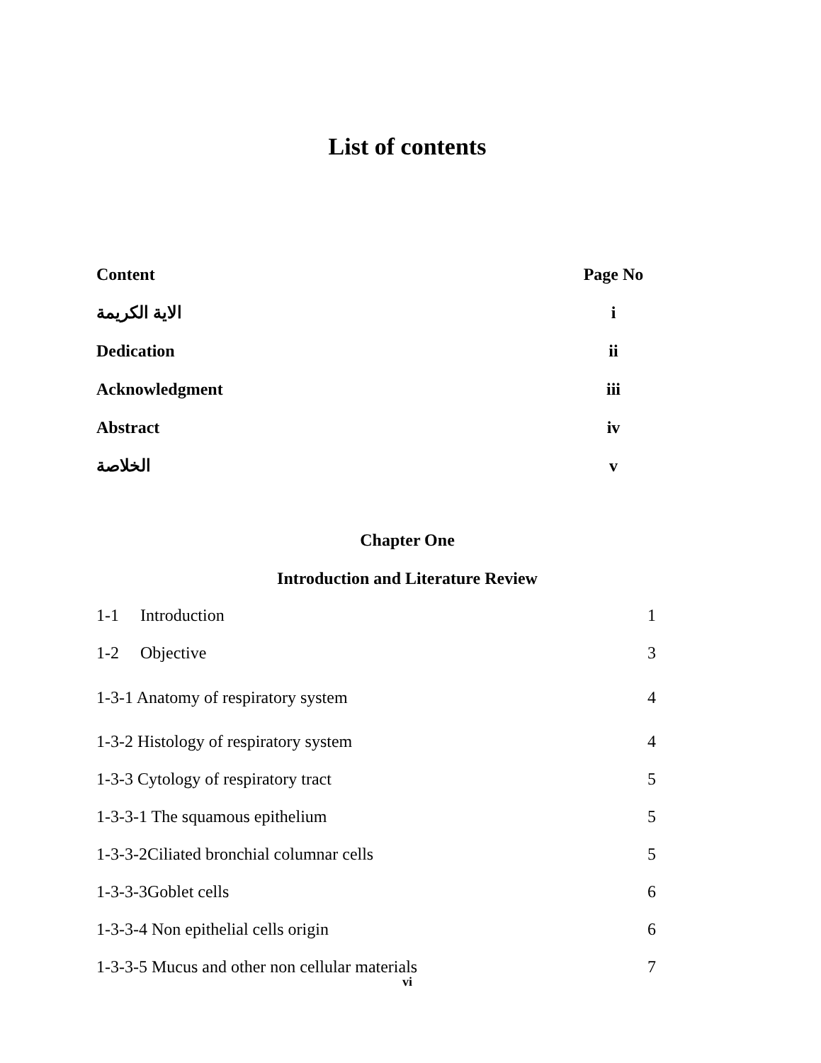List of contents
| Content | Page No |
| --- | --- |
| الاية الكريمة | i |
| Dedication | ii |
| Acknowledgment | iii |
| Abstract | iv |
| الخلاصة | v |
Chapter One
Introduction and Literature Review
| 1-1 Introduction | 1 |
| 1-2 Objective | 3 |
| 1-3-1 Anatomy of respiratory system | 4 |
| 1-3-2 Histology of respiratory system | 4 |
| 1-3-3 Cytology of respiratory tract | 5 |
| 1-3-3-1 The squamous epithelium | 5 |
| 1-3-3-2Ciliated bronchial columnar cells | 5 |
| 1-3-3-3Goblet cells | 6 |
| 1-3-3-4 Non epithelial cells origin | 6 |
| 1-3-3-5 Mucus and other non cellular materials | 7 |
vi